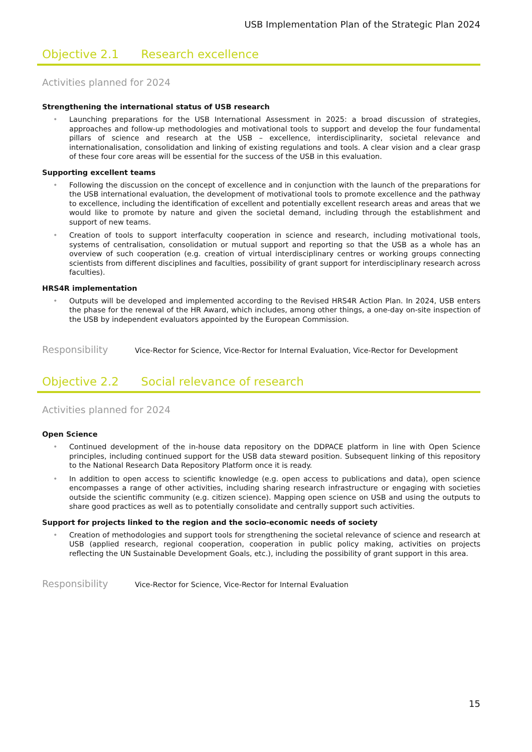USB Implementation Plan of the Strategic Plan 2024
Objective 2.1 Research excellence
Activities planned for 2024
Strengthening the international status of USB research
• Launching preparations for the USB International Assessment in 2025: a broad discussion of strategies, approaches and follow-up methodologies and motivational tools to support and develop the four fundamental pillars of science and research at the USB – excellence, interdisciplinarity, societal relevance and internationalisation, consolidation and linking of existing regulations and tools. A clear vision and a clear grasp of these four core areas will be essential for the success of the USB in this evaluation.
Supporting excellent teams
• Following the discussion on the concept of excellence and in conjunction with the launch of the preparations for the USB international evaluation, the development of motivational tools to promote excellence and the pathway to excellence, including the identification of excellent and potentially excellent research areas and areas that we would like to promote by nature and given the societal demand, including through the establishment and support of new teams.
• Creation of tools to support interfaculty cooperation in science and research, including motivational tools, systems of centralisation, consolidation or mutual support and reporting so that the USB as a whole has an overview of such cooperation (e.g. creation of virtual interdisciplinary centres or working groups connecting scientists from different disciplines and faculties, possibility of grant support for interdisciplinary research across faculties).
HRS4R implementation
• Outputs will be developed and implemented according to the Revised HRS4R Action Plan. In 2024, USB enters the phase for the renewal of the HR Award, which includes, among other things, a one-day on-site inspection of the USB by independent evaluators appointed by the European Commission.
Responsibility
Vice-Rector for Science, Vice-Rector for Internal Evaluation, Vice-Rector for Development
Objective 2.2 Social relevance of research
Activities planned for 2024
Open Science
• Continued development of the in-house data repository on the DDPACE platform in line with Open Science principles, including continued support for the USB data steward position. Subsequent linking of this repository to the National Research Data Repository Platform once it is ready.
• In addition to open access to scientific knowledge (e.g. open access to publications and data), open science encompasses a range of other activities, including sharing research infrastructure or engaging with societies outside the scientific community (e.g. citizen science). Mapping open science on USB and using the outputs to share good practices as well as to potentially consolidate and centrally support such activities.
Support for projects linked to the region and the socio-economic needs of society
• Creation of methodologies and support tools for strengthening the societal relevance of science and research at USB (applied research, regional cooperation, cooperation in public policy making, activities on projects reflecting the UN Sustainable Development Goals, etc.), including the possibility of grant support in this area.
Responsibility
Vice-Rector for Science, Vice-Rector for Internal Evaluation
15